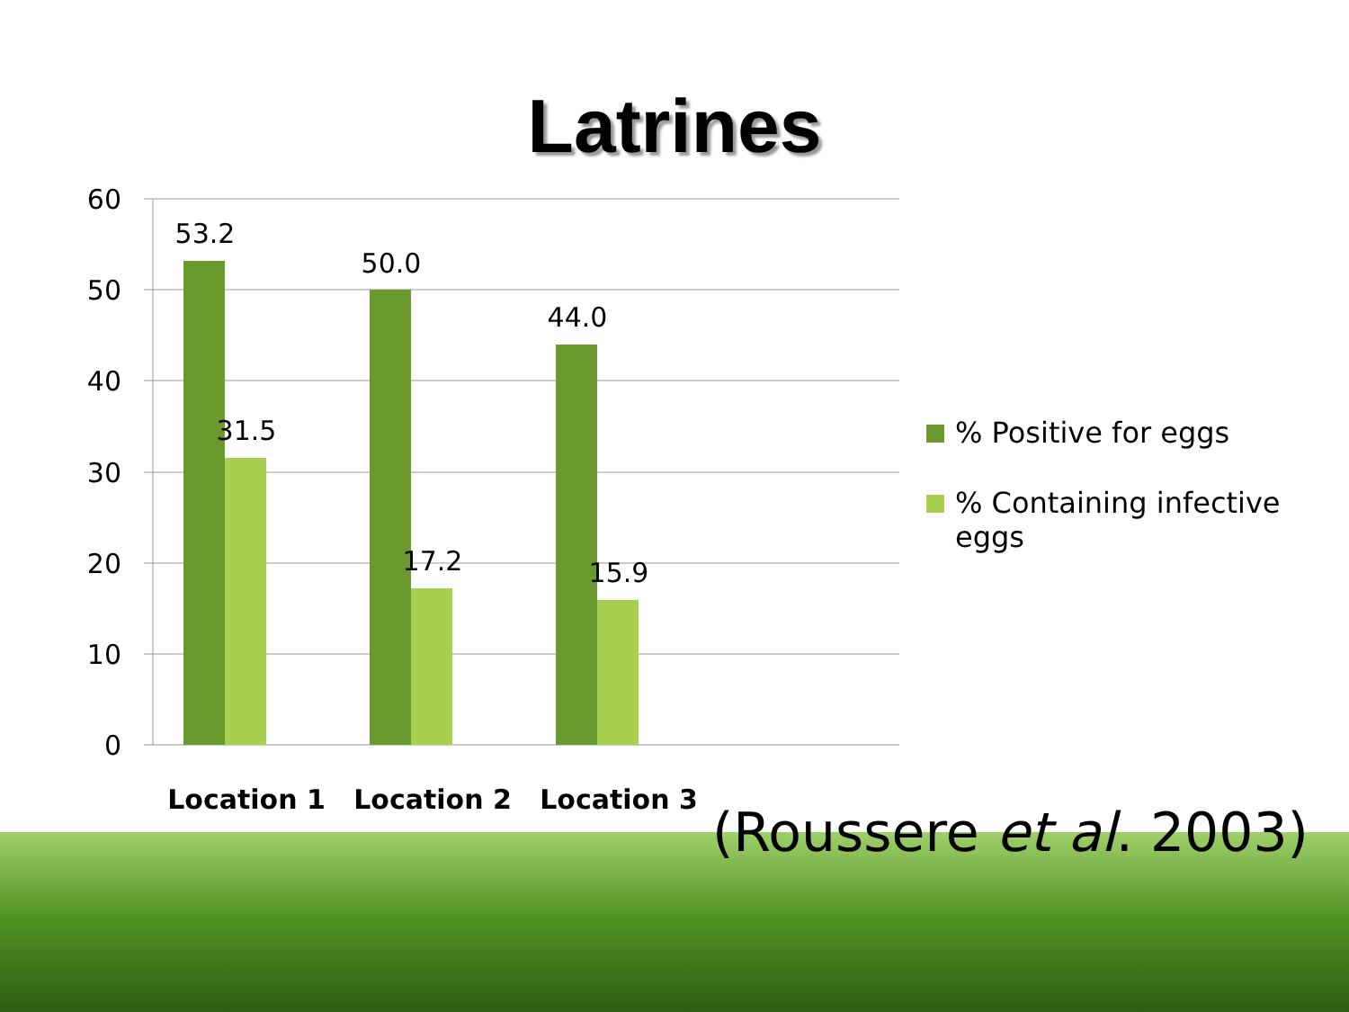Latrines
60
50
40
30
20
10
0
53.2
31.5
50.0
17.2
44.0
15.9
Location 1
Location 2
Location 3
% Positive for eggs
% Containing infective eggs
(Roussere et al. 2003)